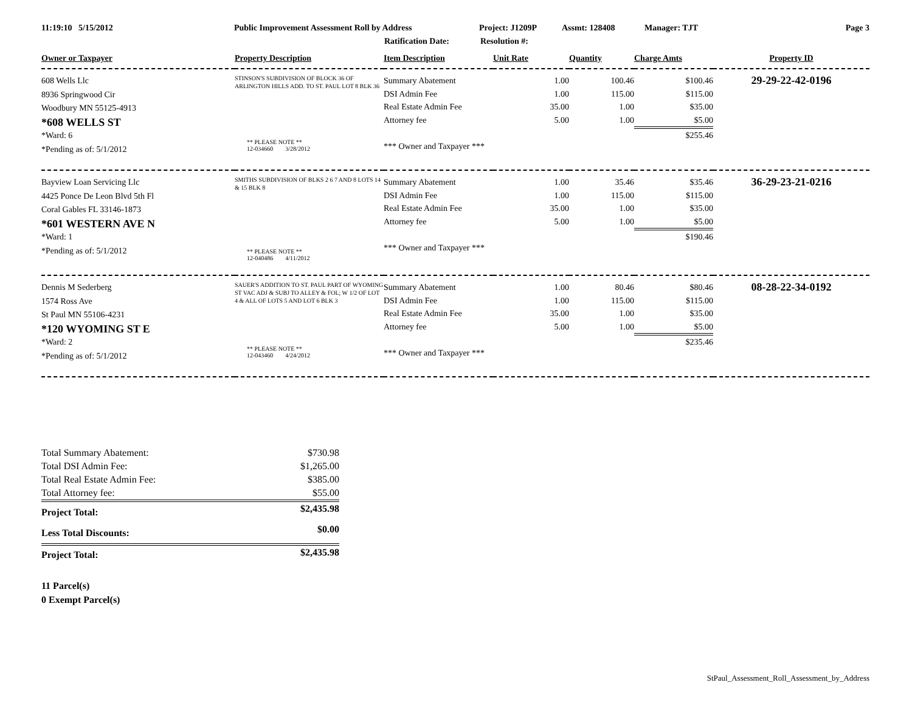11:19:10 5/15/2012 Public Improvement Assessment Roll by Address Project: J1209P Assmt: 128408 Manager: TJT Page 3
Ratification Date: Resolution #:
| Owner or Taxpayer | Property Description | Item Description | Unit Rate | Quantity | Charge Amts | Property ID |
| --- | --- | --- | --- | --- | --- | --- |
| 608 Wells Llc 8936 Springwood Cir Woodbury MN 55125-4913 *608 WELLS ST *Ward: 6 *Pending as of: 5/1/2012 | STINSON'S SUBDIVISION OF BLOCK 36 OF ARLINGTON HILLS ADD. TO ST. PAUL LOT 8 BLK 36 ** PLEASE NOTE ** 12-034660 3/28/2012 | Summary Abatement DSI Admin Fee Real Estate Admin Fee Attorney fee *** Owner and Taxpayer *** | 1.00 1.00 35.00 5.00 | 100.46 115.00 1.00 1.00 | $100.46 $115.00 $35.00 $5.00 $255.46 | 29-29-22-42-0196 |
| Bayview Loan Servicing Llc 4425 Ponce De Leon Blvd 5th Fl Coral Gables FL 33146-1873 *601 WESTERN AVE N *Ward: 1 *Pending as of: 5/1/2012 | SMITHS SUBDIVISION OF BLKS 2 6 7 AND 8 LOTS 14 & 15 BLK 8 ** PLEASE NOTE ** 12-040486 4/11/2012 | Summary Abatement DSI Admin Fee Real Estate Admin Fee Attorney fee *** Owner and Taxpayer *** | 1.00 1.00 35.00 5.00 | 35.46 115.00 1.00 1.00 | $35.46 $115.00 $35.00 $5.00 $190.46 | 36-29-23-21-0216 |
| Dennis M Sederberg 1574 Ross Ave St Paul MN 55106-4231 *120 WYOMING ST E *Ward: 2 *Pending as of: 5/1/2012 | SAUER'S ADDITION TO ST. PAUL PART OF WYOMING ST VAC ADJ & SUBJ TO ALLEY & FOL; W 1/2 OF LOT 4 & ALL OF LOTS 5 AND LOT 6 BLK 3 ** PLEASE NOTE ** 12-043460 4/24/2012 | Summary Abatement DSI Admin Fee Real Estate Admin Fee Attorney fee *** Owner and Taxpayer *** | 1.00 1.00 35.00 5.00 | 80.46 115.00 1.00 1.00 | $80.46 $115.00 $35.00 $5.00 $235.46 | 08-28-22-34-0192 |
| Total Summary Abatement: | $730.98 |
| Total DSI Admin Fee: | $1,265.00 |
| Total Real Estate Admin Fee: | $385.00 |
| Total Attorney fee: | $55.00 |
| Project Total: | $2,435.98 |
| Less Total Discounts: | $0.00 |
| Project Total: | $2,435.98 |
11 Parcel(s)
0 Exempt Parcel(s)
StPaul_Assessment_Roll_Assessment_by_Address